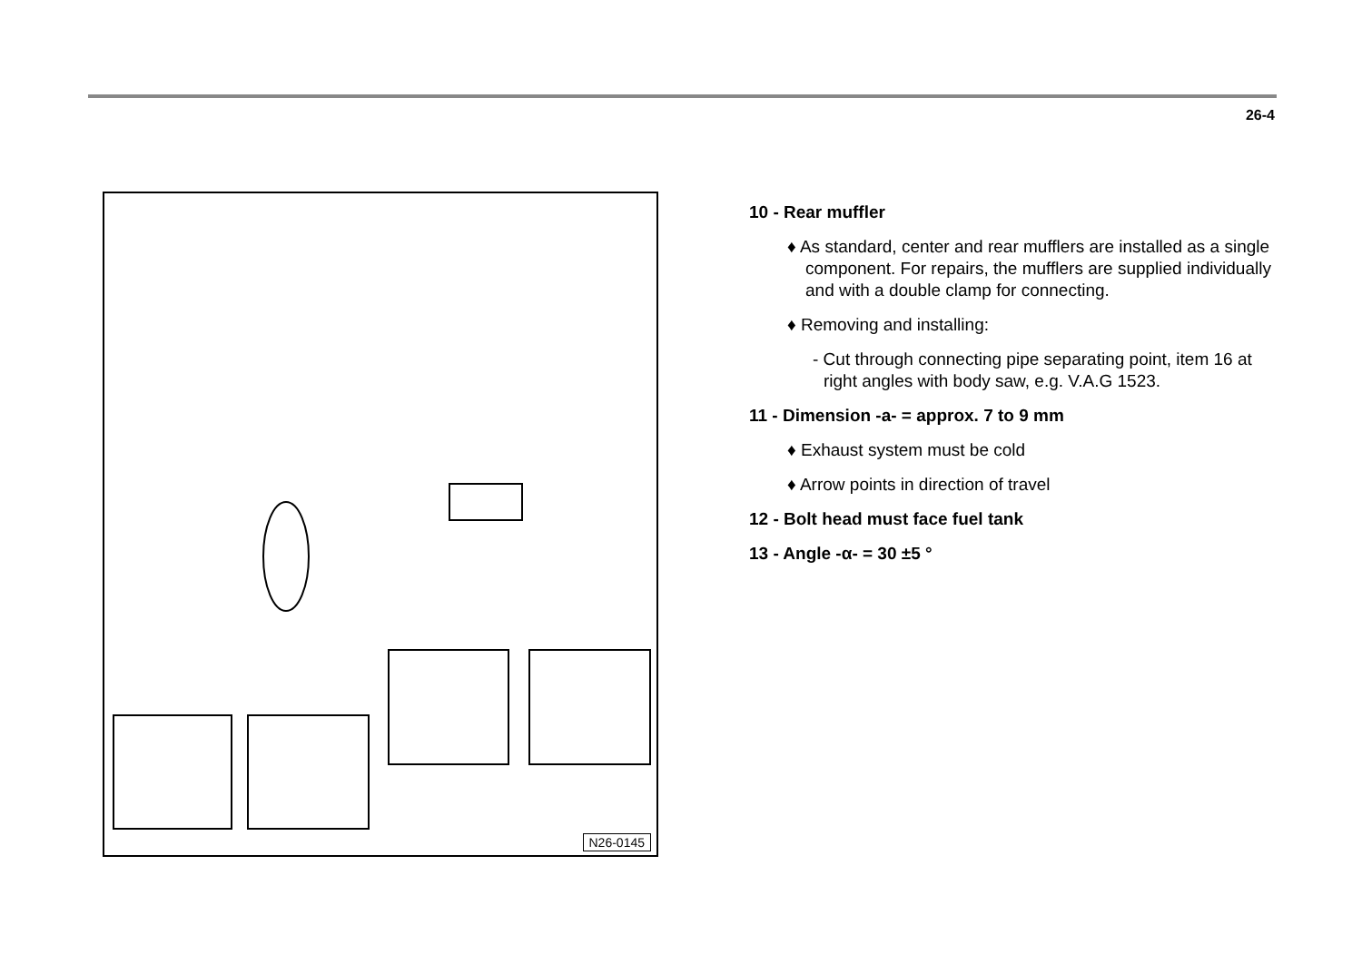26-4
N26-0145
10 - Rear muffler
♦ As standard, center and rear mufflers are installed as a single component. For repairs, the mufflers are supplied individually and with a double clamp for connecting.
♦ Removing and installing:
- Cut through connecting pipe separating point, item 16 at right angles with body saw, e.g. V.A.G 1523.
11 - Dimension -a- = approx. 7 to 9 mm
♦ Exhaust system must be cold
♦ Arrow points in direction of travel
12 - Bolt head must face fuel tank
13 - Angle -α- = 30 ±5 °